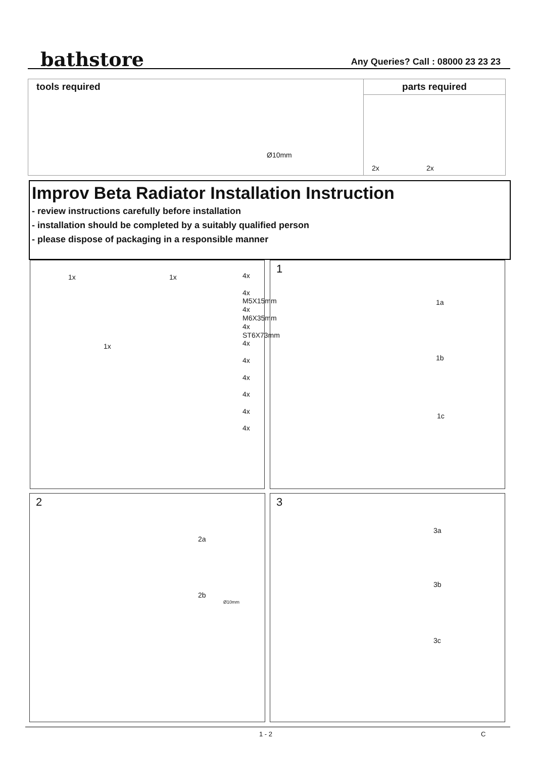bathstore
Any Queries? Call : 08000 23 23 23
tools required
Ø10mm
parts required
2x 2x
Improv Beta Radiator Installation Instruction
- review instructions carefully before installation
- installation should be completed by a suitably qualified person
- please dispose of packaging in a responsible manner
1x 1x
1x
4x
4x
M5X15mm
4x
M6X35mm
4x
ST6X73mm
4x
4x
4x
4x
4x
4x
1
1a
1b
1c
2
2a
2b
Ø10mm
3
3a
3b
3c
1 - 2 C